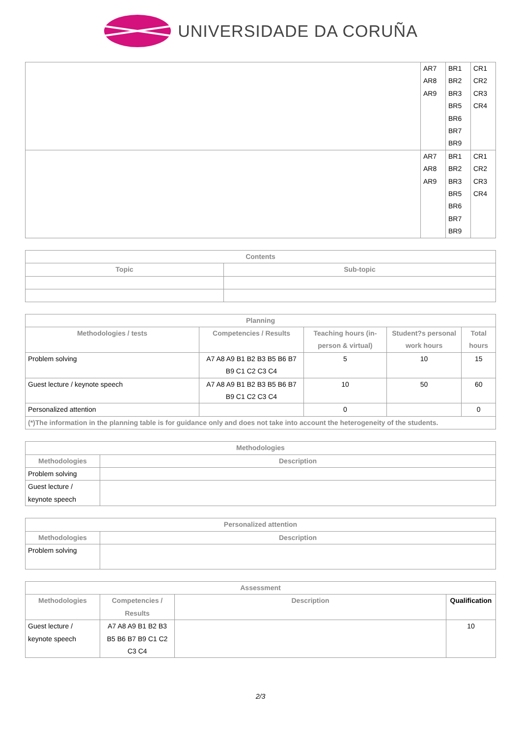UNIVERSIDADE DA CORUÑA
| | AR7 AR8 AR9 | BR1 BR2 BR3 BR5 BR6 BR7 BR9 | CR1 CR2 CR3 CR4 |
| | AR7 AR8 AR9 | BR1 BR2 BR3 BR5 BR6 BR7 BR9 | CR1 CR2 CR3 CR4 |
| Contents | |
| --- | --- |
| Topic | Sub-topic |
| Planning | | | | |
| --- | --- | --- | --- | --- |
| Methodologies / tests | Competencies / Results | Teaching hours (in-person & virtual) | Student?s personal work hours | Total hours |
| Problem solving | A7 A8 A9 B1 B2 B3 B5 B6 B7 B9 C1 C2 C3 C4 | 5 | 10 | 15 |
| Guest lecture / keynote speech | A7 A8 A9 B1 B2 B3 B5 B6 B7 B9 C1 C2 C3 C4 | 10 | 50 | 60 |
| Personalized attention | | 0 | | 0 |
| (*)The information in the planning table is for guidance only and does not take into account the heterogeneity of the students. | | | | |
| Methodologies | |
| --- | --- |
| Methodologies | Description |
| Problem solving | |
| Guest lecture / keynote speech | |
| Personalized attention | |
| --- | --- |
| Methodologies | Description |
| Problem solving | |
| Assessment | | | |
| --- | --- | --- | --- |
| Methodologies | Competencies / Results | Description | Qualification |
| Guest lecture / keynote speech | A7 A8 A9 B1 B2 B3 B5 B6 B7 B9 C1 C2 C3 C4 | | 10 |
2/3